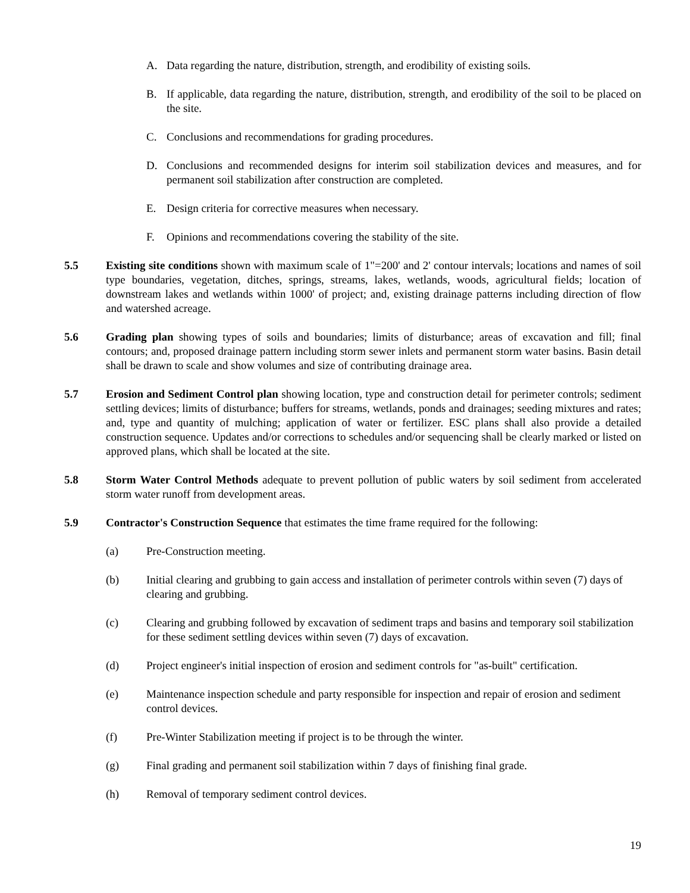A. Data regarding the nature, distribution, strength, and erodibility of existing soils.
B. If applicable, data regarding the nature, distribution, strength, and erodibility of the soil to be placed on the site.
C. Conclusions and recommendations for grading procedures.
D. Conclusions and recommended designs for interim soil stabilization devices and measures, and for permanent soil stabilization after construction are completed.
E. Design criteria for corrective measures when necessary.
F. Opinions and recommendations covering the stability of the site.
5.5 Existing site conditions shown with maximum scale of 1"=200' and 2' contour intervals; locations and names of soil type boundaries, vegetation, ditches, springs, streams, lakes, wetlands, woods, agricultural fields; location of downstream lakes and wetlands within 1000' of project; and, existing drainage patterns including direction of flow and watershed acreage.
5.6 Grading plan showing types of soils and boundaries; limits of disturbance; areas of excavation and fill; final contours; and, proposed drainage pattern including storm sewer inlets and permanent storm water basins. Basin detail shall be drawn to scale and show volumes and size of contributing drainage area.
5.7 Erosion and Sediment Control plan showing location, type and construction detail for perimeter controls; sediment settling devices; limits of disturbance; buffers for streams, wetlands, ponds and drainages; seeding mixtures and rates; and, type and quantity of mulching; application of water or fertilizer. ESC plans shall also provide a detailed construction sequence. Updates and/or corrections to schedules and/or sequencing shall be clearly marked or listed on approved plans, which shall be located at the site.
5.8 Storm Water Control Methods adequate to prevent pollution of public waters by soil sediment from accelerated storm water runoff from development areas.
5.9 Contractor's Construction Sequence that estimates the time frame required for the following:
(a) Pre-Construction meeting.
(b) Initial clearing and grubbing to gain access and installation of perimeter controls within seven (7) days of clearing and grubbing.
(c) Clearing and grubbing followed by excavation of sediment traps and basins and temporary soil stabilization for these sediment settling devices within seven (7) days of excavation.
(d) Project engineer's initial inspection of erosion and sediment controls for "as-built" certification.
(e) Maintenance inspection schedule and party responsible for inspection and repair of erosion and sediment control devices.
(f) Pre-Winter Stabilization meeting if project is to be through the winter.
(g) Final grading and permanent soil stabilization within 7 days of finishing final grade.
(h) Removal of temporary sediment control devices.
19